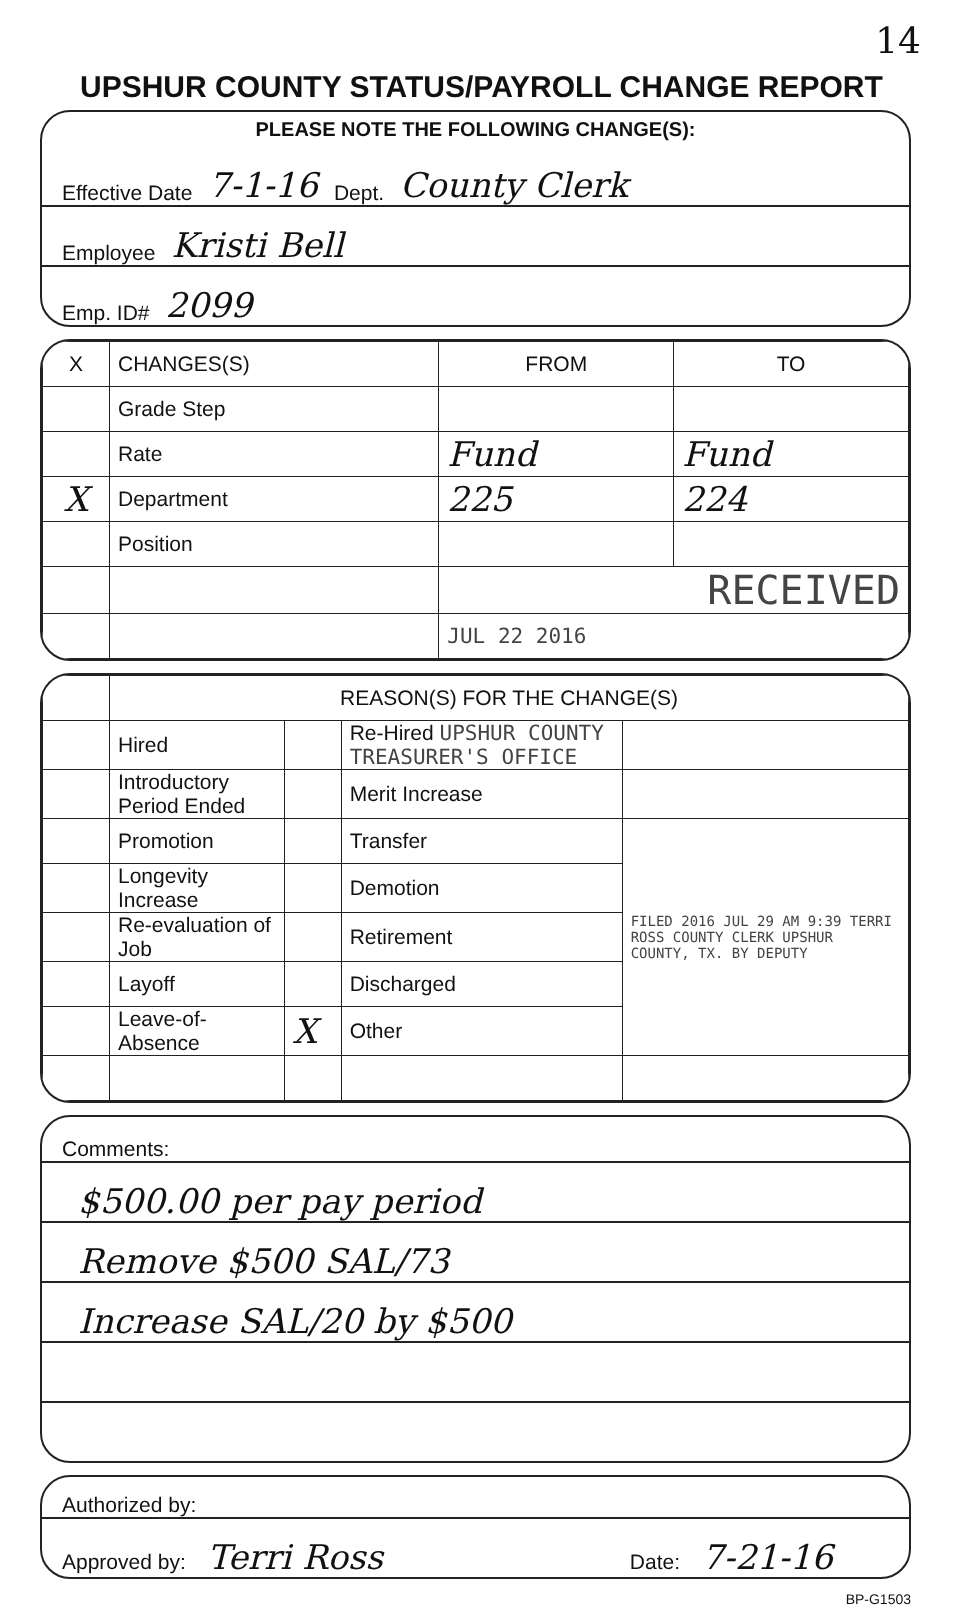14
UPSHUR COUNTY STATUS/PAYROLL CHANGE REPORT
PLEASE NOTE THE FOLLOWING CHANGE(S):
Effective Date 7-1-16 Dept. County Clerk
Employee Kristi Bell
Emp. ID# 2099
| X | CHANGES(S) | FROM | TO |
| --- | --- | --- | --- |
| | Grade Step | | |
| | Rate | Fund | Fund |
| X | Department | 225 | 224 |
| | Position | | |
| | | RECEIVED | |
| | | JUL 22 2016 | |
| | REASON(S) FOR THE CHANGE(S) | | | |
| | Hired | | Re-Hired UPSHUR COUNTY TREASURER'S OFFICE | |
| | Introductory Period Ended | | Merit Increase | |
| | Promotion | | Transfer | FILED 2016 JUL 29 AM 9:39 TERRI ROSS COUNTY CLERK UPSHUR COUNTY, TX. BY DEPUTY |
| | Longevity Increase | | Demotion | |
| | Re-evaluation of Job | | Retirement | |
| | Layoff | | Discharged | |
| | Leave-of-Absence | X | Other | |
Comments:
$500.00 per pay period
Remove $500 SAL/73
Increase SAL/20 by $500
Authorized by:
Approved by: Terri Ross Date: 7-21-16
BP-G1503